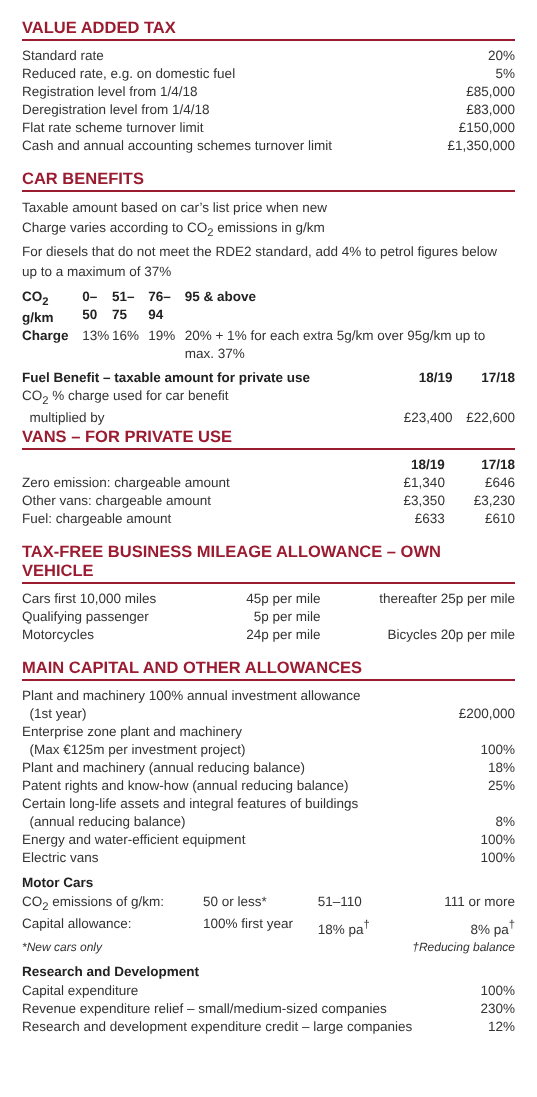VALUE ADDED TAX
| Standard rate | 20% |
| Reduced rate, e.g. on domestic fuel | 5% |
| Registration level from 1/4/18 | £85,000 |
| Deregistration level from 1/4/18 | £83,000 |
| Flat rate scheme turnover limit | £150,000 |
| Cash and annual accounting schemes turnover limit | £1,350,000 |
CAR BENEFITS
Taxable amount based on car’s list price when new
Charge varies according to CO<sub>2</sub> emissions in g/km
For diesels that do not meet the RDE2 standard, add 4% to petrol figures below up to a maximum of 37%
| CO<sub>2</sub> g/km | 0–50 | 51–75 | 76–94 | 95 & above |
| Charge | 13% | 16% | 19% | 20% + 1% for each extra 5g/km over 95g/km up to max. 37% |
| Fuel Benefit – taxable amount for private use | 18/19 | 17/18 |
| --- | --- | --- |
| CO<sub>2</sub> % charge used for car benefit multiplied by | £23,400 | £22,600 |
VANS – FOR PRIVATE USE
| | 18/19 | 17/18 |
| --- | --- | --- |
| Zero emission: chargeable amount | £1,340 | £646 |
| Other vans: chargeable amount | £3,350 | £3,230 |
| Fuel: chargeable amount | £633 | £610 |
TAX-FREE BUSINESS MILEAGE ALLOWANCE – OWN VEHICLE
| Cars first 10,000 miles | 45p per mile | thereafter 25p per mile |
| Qualifying passenger | 5p per mile | |
| Motorcycles | 24p per mile | Bicycles 20p per mile |
MAIN CAPITAL AND OTHER ALLOWANCES
| Plant and machinery 100% annual investment allowance (1st year) | £200,000 |
| Enterprise zone plant and machinery (Max €125m per investment project) | 100% |
| Plant and machinery (annual reducing balance) | 18% |
| Patent rights and know-how (annual reducing balance) | 25% |
| Certain long-life assets and integral features of buildings (annual reducing balance) | 8% |
| Energy and water-efficient equipment | 100% |
| Electric vans | 100% |
Motor Cars
| CO<sub>2</sub> emissions of g/km: | 50 or less* | 51–110 | 111 or more |
| Capital allowance: | 100% first year | 18% pa<sup>†</sup> | 8% pa<sup>†</sup> |
| *New cars only | | | †Reducing balance |
Research and Development
| Capital expenditure | 100% |
| Revenue expenditure relief – small/medium-sized companies | 230% |
| Research and development expenditure credit – large companies | 12% |